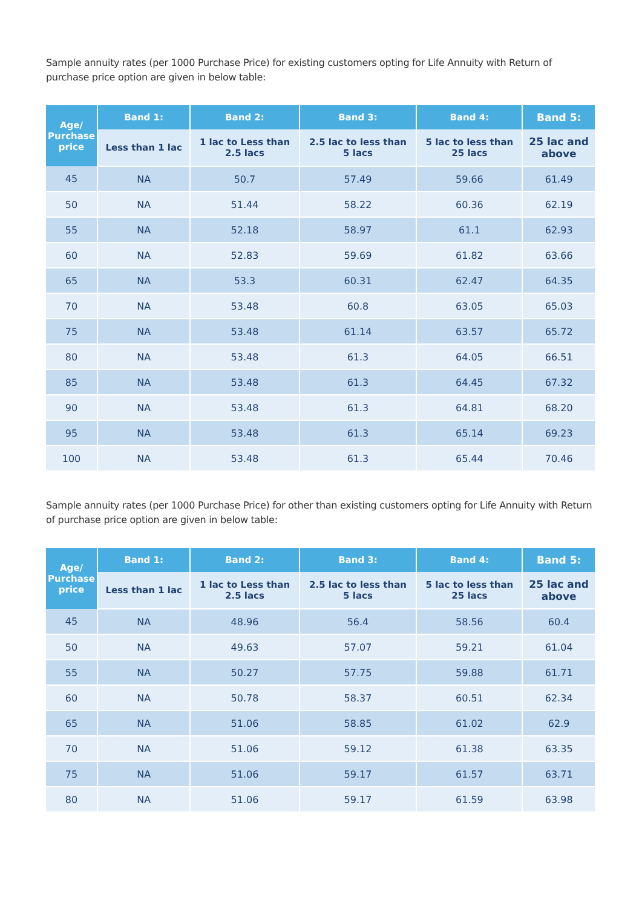Sample annuity rates (per 1000 Purchase Price) for existing customers opting for Life Annuity with Return of purchase price option are given in below table:
| Age/ Purchase price | Band 1: | Band 2: | Band 3: | Band 4: | Band 5: |
| --- | --- | --- | --- | --- | --- |
| | Less than 1 lac | 1 lac to Less than 2.5 lacs | 2.5 lac to less than 5 lacs | 5 lac to less than 25 lacs | 25 lac and above |
| 45 | NA | 50.7 | 57.49 | 59.66 | 61.49 |
| 50 | NA | 51.44 | 58.22 | 60.36 | 62.19 |
| 55 | NA | 52.18 | 58.97 | 61.1 | 62.93 |
| 60 | NA | 52.83 | 59.69 | 61.82 | 63.66 |
| 65 | NA | 53.3 | 60.31 | 62.47 | 64.35 |
| 70 | NA | 53.48 | 60.8 | 63.05 | 65.03 |
| 75 | NA | 53.48 | 61.14 | 63.57 | 65.72 |
| 80 | NA | 53.48 | 61.3 | 64.05 | 66.51 |
| 85 | NA | 53.48 | 61.3 | 64.45 | 67.32 |
| 90 | NA | 53.48 | 61.3 | 64.81 | 68.20 |
| 95 | NA | 53.48 | 61.3 | 65.14 | 69.23 |
| 100 | NA | 53.48 | 61.3 | 65.44 | 70.46 |
Sample annuity rates (per 1000 Purchase Price) for other than existing customers opting for Life Annuity with Return of purchase price option are given in below table:
| Age/ Purchase price | Band 1: | Band 2: | Band 3: | Band 4: | Band 5: |
| --- | --- | --- | --- | --- | --- |
| | Less than 1 lac | 1 lac to Less than 2.5 lacs | 2.5 lac to less than 5 lacs | 5 lac to less than 25 lacs | 25 lac and above |
| 45 | NA | 48.96 | 56.4 | 58.56 | 60.4 |
| 50 | NA | 49.63 | 57.07 | 59.21 | 61.04 |
| 55 | NA | 50.27 | 57.75 | 59.88 | 61.71 |
| 60 | NA | 50.78 | 58.37 | 60.51 | 62.34 |
| 65 | NA | 51.06 | 58.85 | 61.02 | 62.9 |
| 70 | NA | 51.06 | 59.12 | 61.38 | 63.35 |
| 75 | NA | 51.06 | 59.17 | 61.57 | 63.71 |
| 80 | NA | 51.06 | 59.17 | 61.59 | 63.98 |